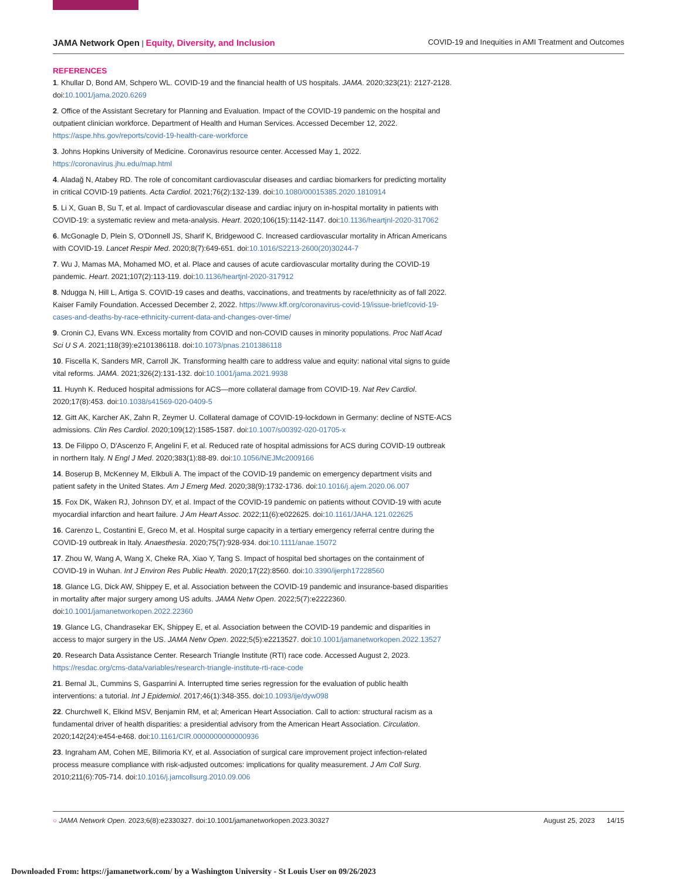JAMA Network Open | Equity, Diversity, and Inclusion
COVID-19 and Inequities in AMI Treatment and Outcomes
REFERENCES
1. Khullar D, Bond AM, Schpero WL. COVID-19 and the financial health of US hospitals. JAMA. 2020;323(21): 2127-2128. doi:10.1001/jama.2020.6269
2. Office of the Assistant Secretary for Planning and Evaluation. Impact of the COVID-19 pandemic on the hospital and outpatient clinician workforce. Department of Health and Human Services. Accessed December 12, 2022. https://aspe.hhs.gov/reports/covid-19-health-care-workforce
3. Johns Hopkins University of Medicine. Coronavirus resource center. Accessed May 1, 2022. https://coronavirus.jhu.edu/map.html
4. Aladağ N, Atabey RD. The role of concomitant cardiovascular diseases and cardiac biomarkers for predicting mortality in critical COVID-19 patients. Acta Cardiol. 2021;76(2):132-139. doi:10.1080/00015385.2020.1810914
5. Li X, Guan B, Su T, et al. Impact of cardiovascular disease and cardiac injury on in-hospital mortality in patients with COVID-19: a systematic review and meta-analysis. Heart. 2020;106(15):1142-1147. doi:10.1136/heartjnl-2020-317062
6. McGonagle D, Plein S, O'Donnell JS, Sharif K, Bridgewood C. Increased cardiovascular mortality in African Americans with COVID-19. Lancet Respir Med. 2020;8(7):649-651. doi:10.1016/S2213-2600(20)30244-7
7. Wu J, Mamas MA, Mohamed MO, et al. Place and causes of acute cardiovascular mortality during the COVID-19 pandemic. Heart. 2021;107(2):113-119. doi:10.1136/heartjnl-2020-317912
8. Ndugga N, Hill L, Artiga S. COVID-19 cases and deaths, vaccinations, and treatments by race/ethnicity as of fall 2022. Kaiser Family Foundation. Accessed December 2, 2022. https://www.kff.org/coronavirus-covid-19/issue-brief/covid-19-cases-and-deaths-by-race-ethnicity-current-data-and-changes-over-time/
9. Cronin CJ, Evans WN. Excess mortality from COVID and non-COVID causes in minority populations. Proc Natl Acad Sci U S A. 2021;118(39):e2101386118. doi:10.1073/pnas.2101386118
10. Fiscella K, Sanders MR, Carroll JK. Transforming health care to address value and equity: national vital signs to guide vital reforms. JAMA. 2021;326(2):131-132. doi:10.1001/jama.2021.9938
11. Huynh K. Reduced hospital admissions for ACS—more collateral damage from COVID-19. Nat Rev Cardiol. 2020;17(8):453. doi:10.1038/s41569-020-0409-5
12. Gitt AK, Karcher AK, Zahn R, Zeymer U. Collateral damage of COVID-19-lockdown in Germany: decline of NSTE-ACS admissions. Clin Res Cardiol. 2020;109(12):1585-1587. doi:10.1007/s00392-020-01705-x
13. De Filippo O, D'Ascenzo F, Angelini F, et al. Reduced rate of hospital admissions for ACS during COVID-19 outbreak in northern Italy. N Engl J Med. 2020;383(1):88-89. doi:10.1056/NEJMc2009166
14. Boserup B, McKenney M, Elkbuli A. The impact of the COVID-19 pandemic on emergency department visits and patient safety in the United States. Am J Emerg Med. 2020;38(9):1732-1736. doi:10.1016/j.ajem.2020.06.007
15. Fox DK, Waken RJ, Johnson DY, et al. Impact of the COVID-19 pandemic on patients without COVID-19 with acute myocardial infarction and heart failure. J Am Heart Assoc. 2022;11(6):e022625. doi:10.1161/JAHA.121.022625
16. Carenzo L, Costantini E, Greco M, et al. Hospital surge capacity in a tertiary emergency referral centre during the COVID-19 outbreak in Italy. Anaesthesia. 2020;75(7):928-934. doi:10.1111/anae.15072
17. Zhou W, Wang A, Wang X, Cheke RA, Xiao Y, Tang S. Impact of hospital bed shortages on the containment of COVID-19 in Wuhan. Int J Environ Res Public Health. 2020;17(22):8560. doi:10.3390/ijerph17228560
18. Glance LG, Dick AW, Shippey E, et al. Association between the COVID-19 pandemic and insurance-based disparities in mortality after major surgery among US adults. JAMA Netw Open. 2022;5(7):e2222360. doi:10.1001/jamanetworkopen.2022.22360
19. Glance LG, Chandrasekar EK, Shippey E, et al. Association between the COVID-19 pandemic and disparities in access to major surgery in the US. JAMA Netw Open. 2022;5(5):e2213527. doi:10.1001/jamanetworkopen.2022.13527
20. Research Data Assistance Center. Research Triangle Institute (RTI) race code. Accessed August 2, 2023. https://resdac.org/cms-data/variables/research-triangle-institute-rti-race-code
21. Bernal JL, Cummins S, Gasparrini A. Interrupted time series regression for the evaluation of public health interventions: a tutorial. Int J Epidemiol. 2017;46(1):348-355. doi:10.1093/ije/dyw098
22. Churchwell K, Elkind MSV, Benjamin RM, et al; American Heart Association. Call to action: structural racism as a fundamental driver of health disparities: a presidential advisory from the American Heart Association. Circulation. 2020;142(24):e454-e468. doi:10.1161/CIR.0000000000000936
23. Ingraham AM, Cohen ME, Bilimoria KY, et al. Association of surgical care improvement project infection-related process measure compliance with risk-adjusted outcomes: implications for quality measurement. J Am Coll Surg. 2010;211(6):705-714. doi:10.1016/j.jamcollsurg.2010.09.006
○ JAMA Network Open. 2023;6(8):e2330327. doi:10.1001/jamanetworkopen.2023.30327
August 25, 2023 14/15
Downloaded From: https://jamanetwork.com/ by a Washington University - St Louis User on 09/26/2023